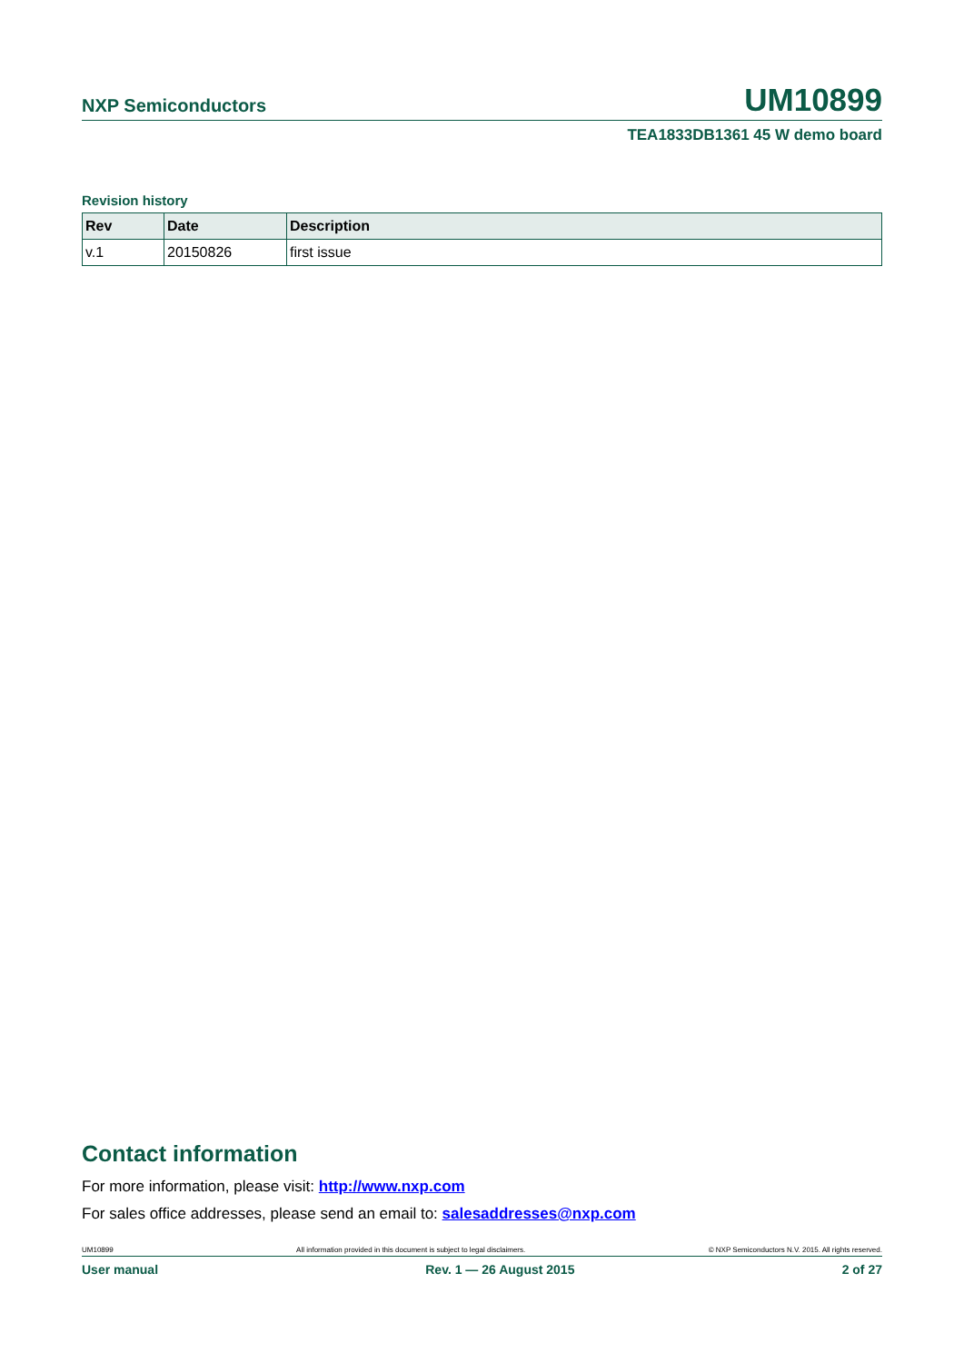NXP Semiconductors UM10899
TEA1833DB1361 45 W demo board
Revision history
| Rev | Date | Description |
| --- | --- | --- |
| v.1 | 20150826 | first issue |
Contact information
For more information, please visit: http://www.nxp.com
For sales office addresses, please send an email to: salesaddresses@nxp.com
UM10899 All information provided in this document is subject to legal disclaimers. © NXP Semiconductors N.V. 2015. All rights reserved.
User manual Rev. 1 — 26 August 2015 2 of 27